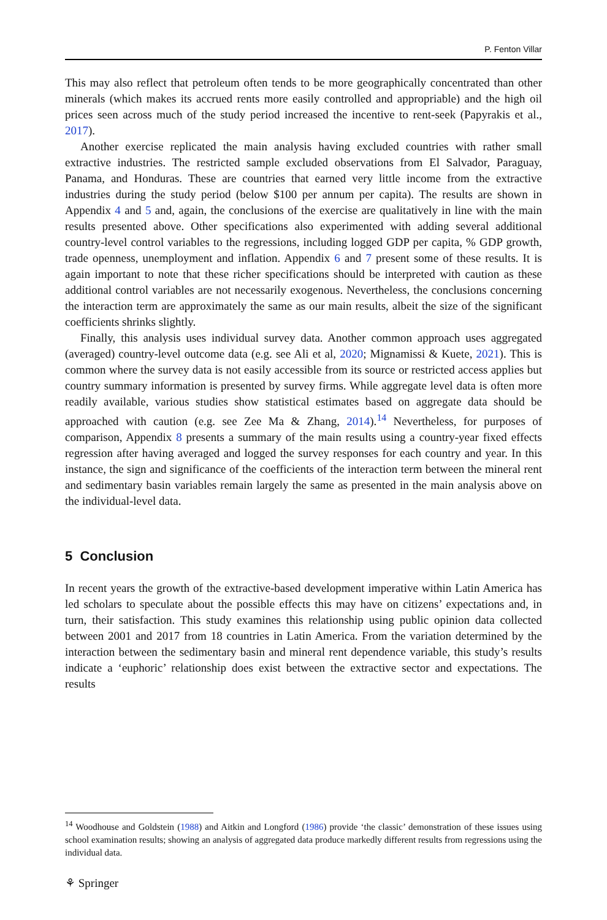P. Fenton Villar
This may also reflect that petroleum often tends to be more geographically concentrated than other minerals (which makes its accrued rents more easily controlled and appropriable) and the high oil prices seen across much of the study period increased the incentive to rent-seek (Papyrakis et al., 2017).
Another exercise replicated the main analysis having excluded countries with rather small extractive industries. The restricted sample excluded observations from El Salvador, Paraguay, Panama, and Honduras. These are countries that earned very little income from the extractive industries during the study period (below $100 per annum per capita). The results are shown in Appendix 4 and 5 and, again, the conclusions of the exercise are qualitatively in line with the main results presented above. Other specifications also experimented with adding several additional country-level control variables to the regressions, including logged GDP per capita, % GDP growth, trade openness, unemployment and inflation. Appendix 6 and 7 present some of these results. It is again important to note that these richer specifications should be interpreted with caution as these additional control variables are not necessarily exogenous. Nevertheless, the conclusions concerning the interaction term are approximately the same as our main results, albeit the size of the significant coefficients shrinks slightly.
Finally, this analysis uses individual survey data. Another common approach uses aggregated (averaged) country-level outcome data (e.g. see Ali et al, 2020; Mignamissi & Kuete, 2021). This is common where the survey data is not easily accessible from its source or restricted access applies but country summary information is presented by survey firms. While aggregate level data is often more readily available, various studies show statistical estimates based on aggregate data should be approached with caution (e.g. see Zee Ma & Zhang, 2014).<sup>14</sup> Nevertheless, for purposes of comparison, Appendix 8 presents a summary of the main results using a country-year fixed effects regression after having averaged and logged the survey responses for each country and year. In this instance, the sign and significance of the coefficients of the interaction term between the mineral rent and sedimentary basin variables remain largely the same as presented in the main analysis above on the individual-level data.
5 Conclusion
In recent years the growth of the extractive-based development imperative within Latin America has led scholars to speculate about the possible effects this may have on citizens’ expectations and, in turn, their satisfaction. This study examines this relationship using public opinion data collected between 2001 and 2017 from 18 countries in Latin America. From the variation determined by the interaction between the sedimentary basin and mineral rent dependence variable, this study’s results indicate a ‘euphoric’ relationship does exist between the extractive sector and expectations. The results
<sup>14</sup> Woodhouse and Goldstein (1988) and Aitkin and Longford (1986) provide ‘the classic’ demonstration of these issues using school examination results; showing an analysis of aggregated data produce markedly different results from regressions using the individual data.
⚘ Springer